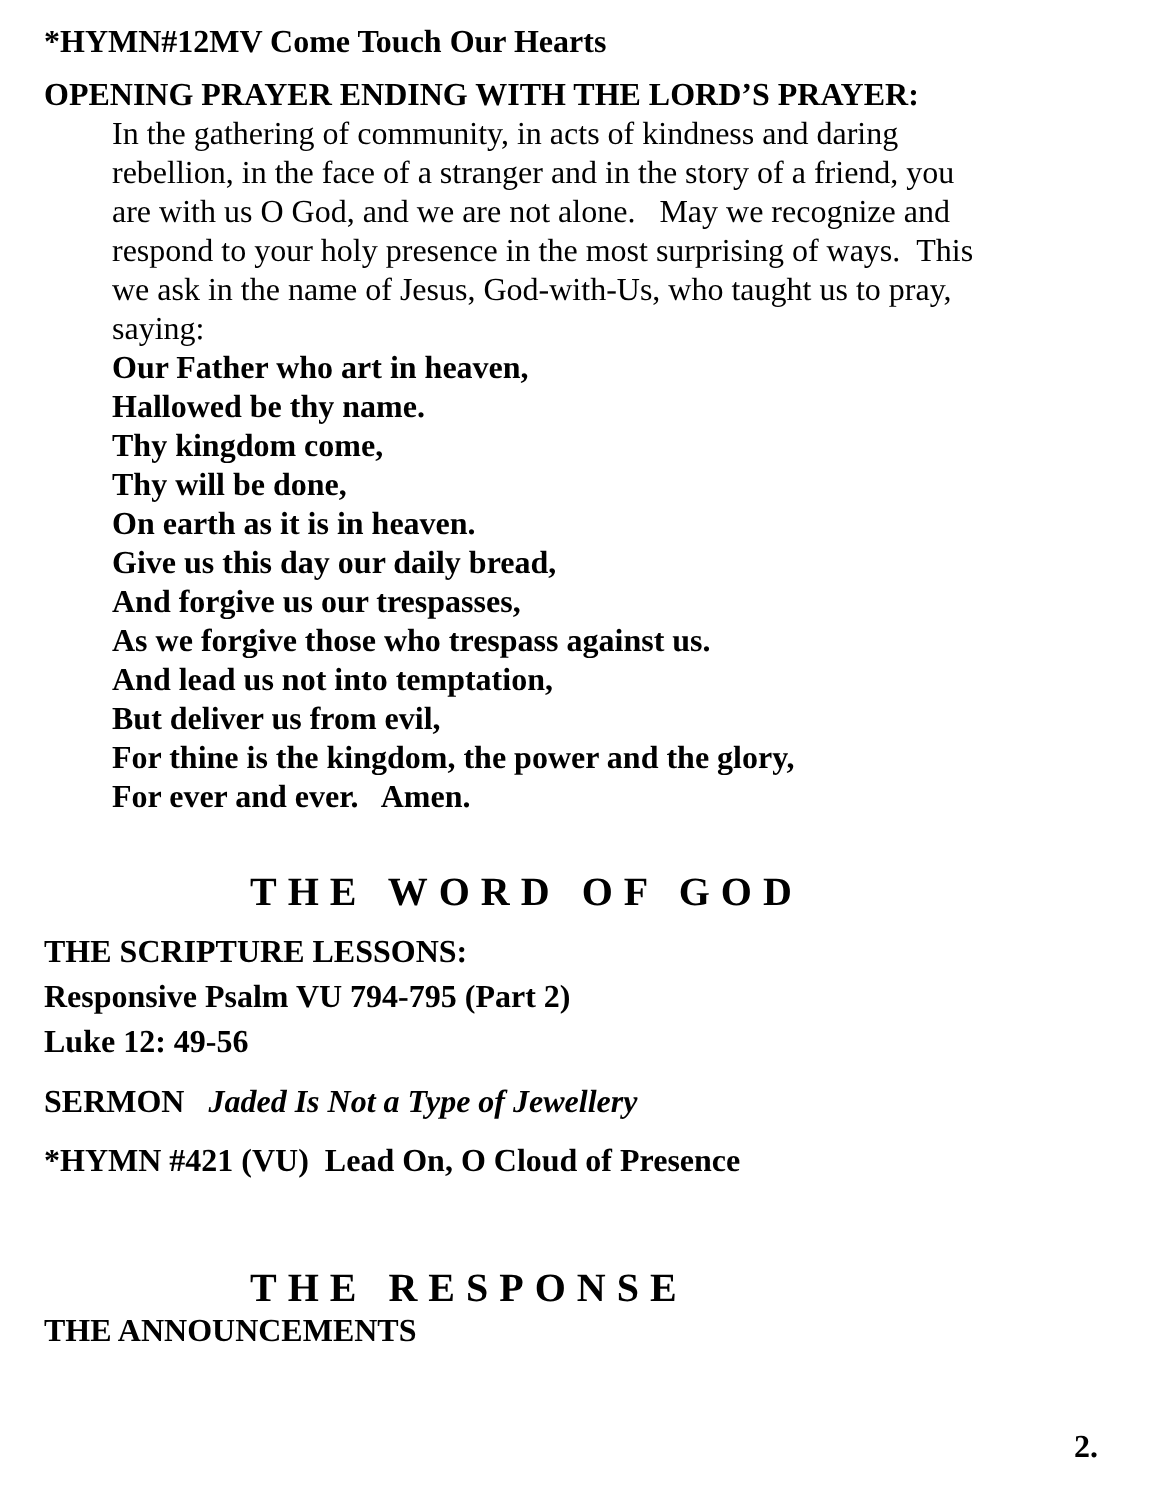*HYMN#12MV Come Touch Our Hearts
OPENING PRAYER ENDING WITH THE LORD’S PRAYER:
In the gathering of community, in acts of kindness and daring
rebellion, in the face of a stranger and in the story of a friend, you
are with us O God, and we are not alone. May we recognize and
respond to your holy presence in the most surprising of ways. This
we ask in the name of Jesus, God-with-Us, who taught us to pray,
saying:
Our Father who art in heaven,
Hallowed be thy name.
Thy kingdom come,
Thy will be done,
On earth as it is in heaven.
Give us this day our daily bread,
And forgive us our trespasses,
As we forgive those who trespass against us.
And lead us not into temptation,
But deliver us from evil,
For thine is the kingdom, the power and the glory,
For ever and ever. Amen.
THE WORD OF GOD
THE SCRIPTURE LESSONS:
Responsive Psalm VU 794-795 (Part 2)
Luke 12: 49-56
SERMON Jaded Is Not a Type of Jewellery
*HYMN #421 (VU) Lead On, O Cloud of Presence
THE RESPONSE
THE ANNOUNCEMENTS
2.